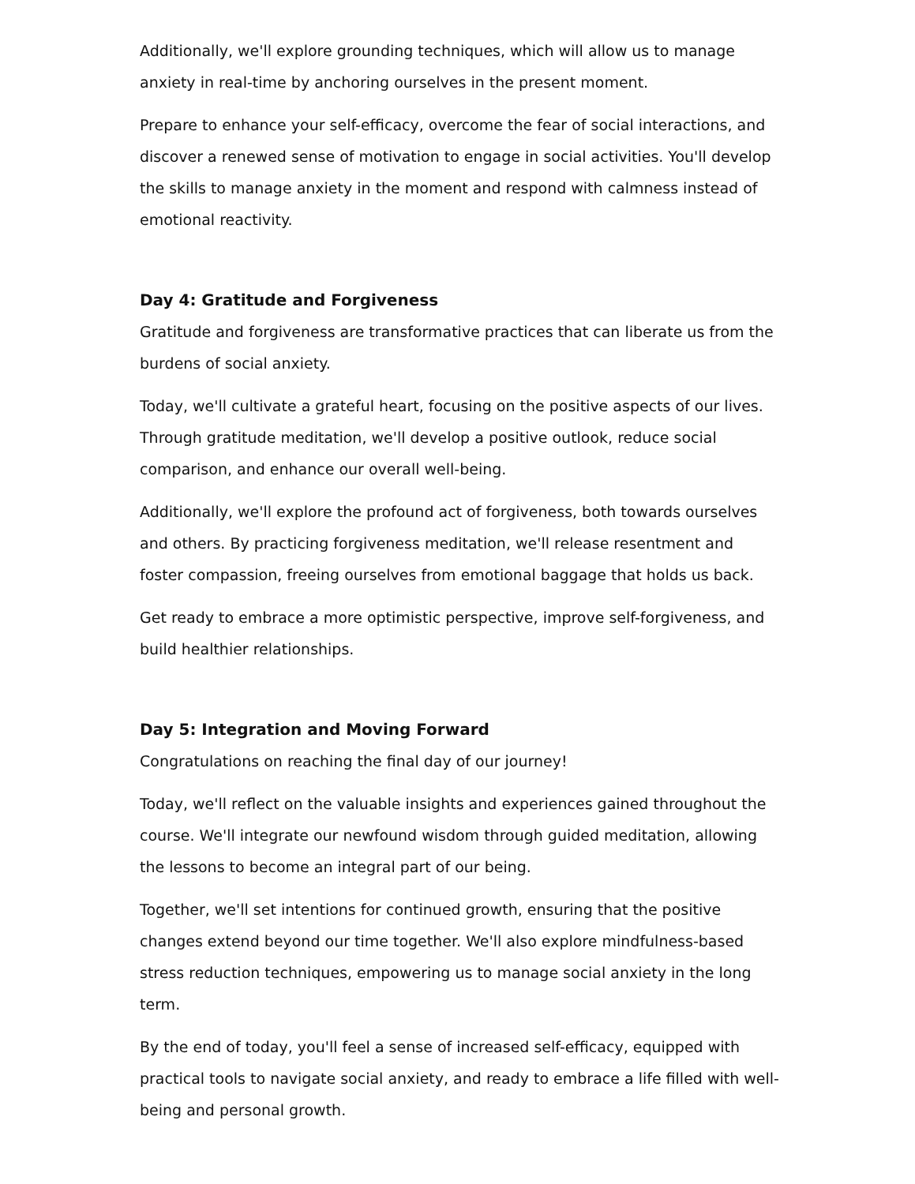Additionally, we'll explore grounding techniques, which will allow us to manage anxiety in real-time by anchoring ourselves in the present moment.
Prepare to enhance your self-efficacy, overcome the fear of social interactions, and discover a renewed sense of motivation to engage in social activities. You'll develop the skills to manage anxiety in the moment and respond with calmness instead of emotional reactivity.
Day 4: Gratitude and Forgiveness
Gratitude and forgiveness are transformative practices that can liberate us from the burdens of social anxiety.
Today, we'll cultivate a grateful heart, focusing on the positive aspects of our lives. Through gratitude meditation, we'll develop a positive outlook, reduce social comparison, and enhance our overall well-being.
Additionally, we'll explore the profound act of forgiveness, both towards ourselves and others. By practicing forgiveness meditation, we'll release resentment and foster compassion, freeing ourselves from emotional baggage that holds us back.
Get ready to embrace a more optimistic perspective, improve self-forgiveness, and build healthier relationships.
Day 5: Integration and Moving Forward
Congratulations on reaching the final day of our journey!
Today, we'll reflect on the valuable insights and experiences gained throughout the course. We'll integrate our newfound wisdom through guided meditation, allowing the lessons to become an integral part of our being.
Together, we'll set intentions for continued growth, ensuring that the positive changes extend beyond our time together. We'll also explore mindfulness-based stress reduction techniques, empowering us to manage social anxiety in the long term.
By the end of today, you'll feel a sense of increased self-efficacy, equipped with practical tools to navigate social anxiety, and ready to embrace a life filled with well-being and personal growth.